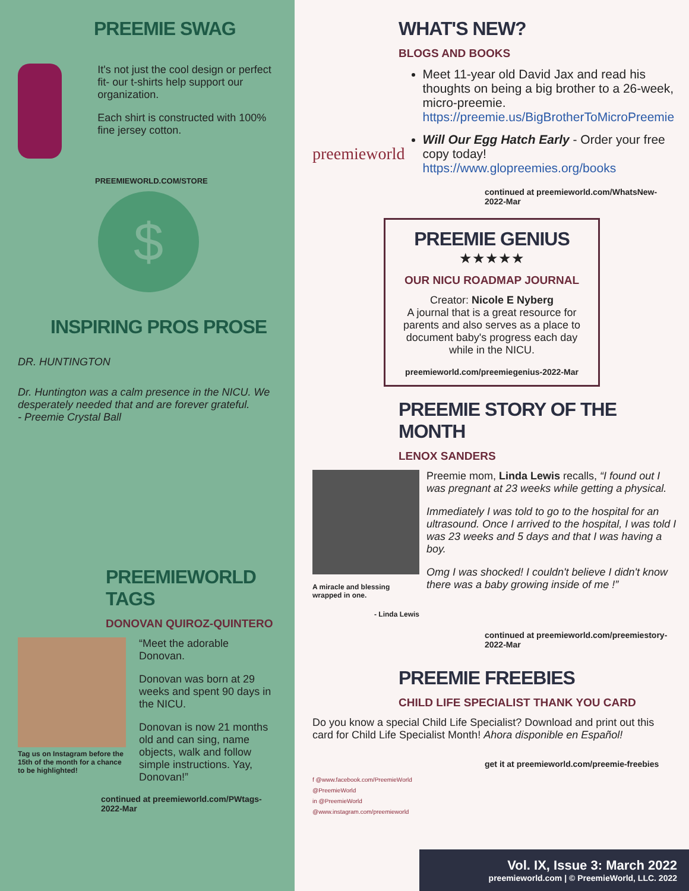PREEMIE SWAG
It's not just the cool design or perfect fit- our t-shirts help support our organization.
Each shirt is constructed with 100% fine jersey cotton.
PREEMIEWORLD.COM/STORE
$
INSPIRING PROS PROSE
DR. HUNTINGTON
Dr. Huntington was a calm presence in the NICU. We desperately needed that and are forever grateful.
- Preemie Crystal Ball
PREEMIEWORLD TAGS
DONOVAN QUIROZ-QUINTERO
Tag us on Instagram before the 15th of the month for a chance to be highlighted!
“Meet the adorable Donovan.
Donovan was born at 29 weeks and spent 90 days in the NICU.
Donovan is now 21 months old and can sing, name objects, walk and follow simple instructions. Yay, Donovan!”
continued at preemieworld.com/PWtags-2022-Mar
WHAT'S NEW?
BLOGS AND BOOKS
preemieworld
Meet 11-year old David Jax and read his thoughts on being a big brother to a 26-week, micro-preemie. https://preemie.us/BigBrotherToMicroPreemie
Will Our Egg Hatch Early - Order your free copy today! https://www.glopreemies.org/books
continued at preemieworld.com/WhatsNew-2022-Mar
PREEMIE GENIUS
★★★★★
OUR NICU ROADMAP JOURNAL
Creator: Nicole E Nyberg
A journal that is a great resource for parents and also serves as a place to document baby's progress each day while in the NICU.
preemieworld.com/preemiegenius-2022-Mar
PREEMIE STORY OF THE MONTH
LENOX SANDERS
A miracle and blessing wrapped in one.
- Linda Lewis
Preemie mom, Linda Lewis recalls, “I found out I was pregnant at 23 weeks while getting a physical.
Immediately I was told to go to the hospital for an ultrasound. Once I arrived to the hospital, I was told I was 23 weeks and 5 days and that I was having a boy.
Omg I was shocked! I couldn't believe I didn't know there was a baby growing inside of me !”
continued at preemieworld.com/preemiestory-2022-Mar
PREEMIE FREEBIES
CHILD LIFE SPECIALIST THANK YOU CARD
Do you know a special Child Life Specialist? Download and print out this card for Child Life Specialist Month! Ahora disponible en Español!
get it at preemieworld.com/preemie-freebies
f @www.facebook.com/PreemieWorld
@PreemieWorld
in @PreemieWorld
@www.instagram.com/preemieworld
Vol. IX, Issue 3: March 2022
preemieworld.com | © PreemieWorld, LLC. 2022